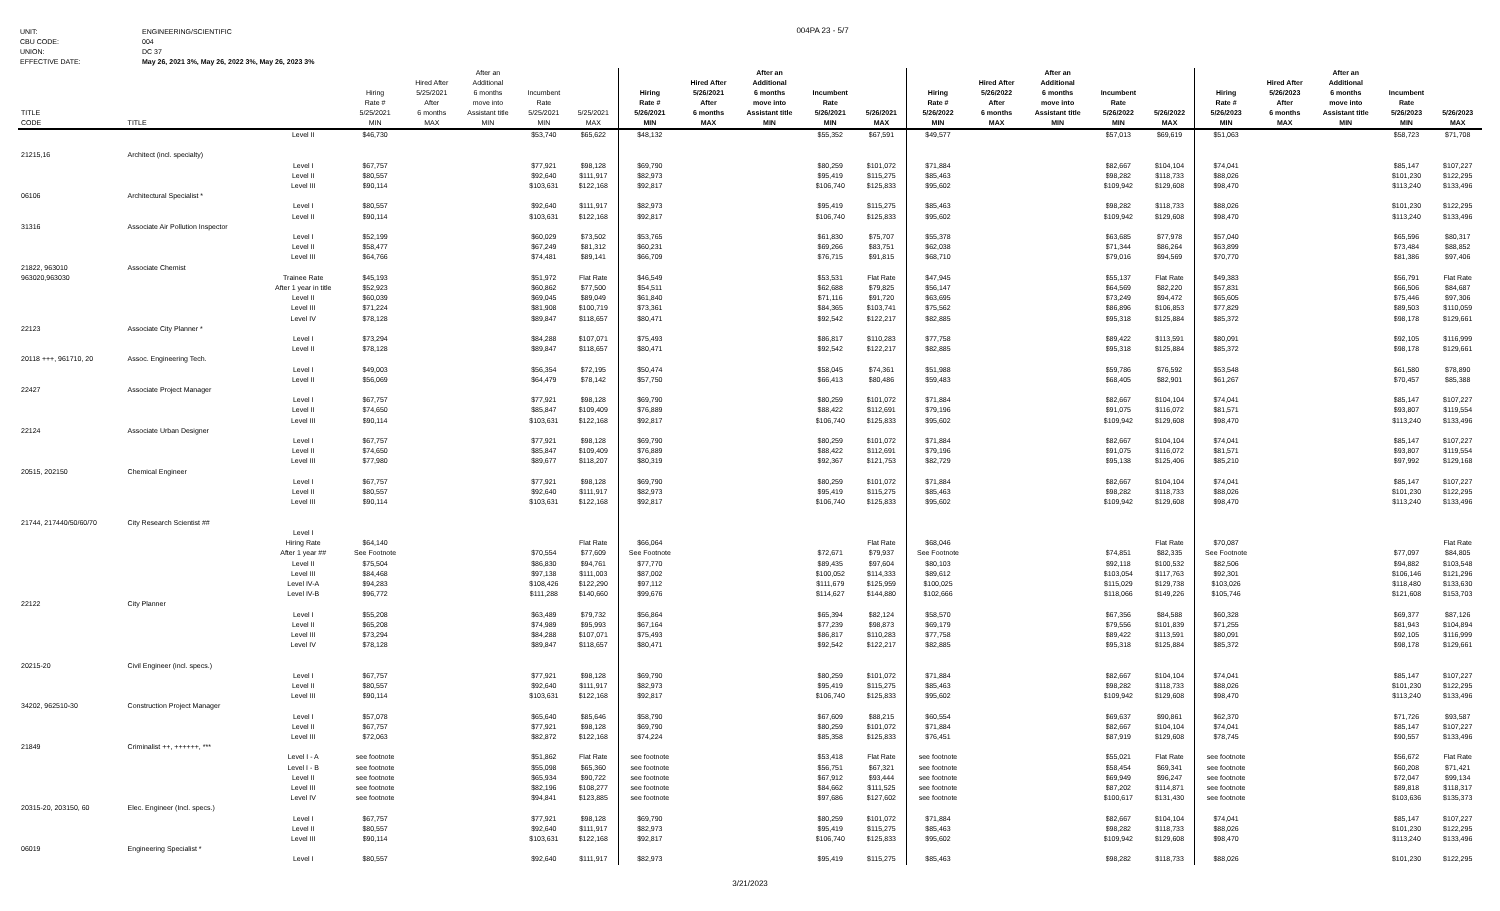| UNIT: | ENGINEERING/SCIENTIFIC |
| CBU CODE: | 004 |
| UNION: | DC 37 |
| EFFECTIVE DATE: | May 26, 2021 3%, May 26, 2022 3%, May 26, 2023 3% |
004PA 23 - 5/7
| TITLE CODE | TITLE | | Hiring Rate # 5/25/2021 MIN | Hired After 5/25/2021 After 6 months MAX | After an Additional 6 months move into Assistant title MIN | Incumbent Rate 5/25/2021 MIN | 5/25/2021 MAX | Hiring Rate # 5/26/2021 MIN | Hired After 5/26/2021 After 6 months MAX | After an Additional 6 months move into Assistant title MIN | Incumbent Rate 5/26/2021 MIN | 5/26/2021 MAX | Hiring Rate # 5/26/2022 MIN | Hired After 5/26/2022 After 6 months MAX | After an Additional 6 months move into Assistant title MIN | Incumbent Rate 5/26/2022 MIN | 5/26/2022 MAX | Hiring Rate # 5/26/2023 MIN | Hired After 5/26/2023 After 6 months MAX | After an Additional 6 months move into Assistant title MIN | Incumbent Rate 5/26/2023 MIN | 5/26/2023 MAX |
| --- | --- | --- | --- | --- | --- | --- | --- | --- | --- | --- | --- | --- | --- | --- | --- | --- | --- | --- | --- | --- | --- | --- |
| | | Level II | $46,730 | | | $53,740 | $65,622 | $48,132 | | | $55,352 | $67,591 | $49,577 | | | $57,013 | $69,619 | $51,063 | | | $58,723 | $71,708 |
| 21215,16 | Architect (incl. specialty) | | | | | | | | | | | | | | | | | | | | | |
| | | Level I | $67,757 | | | $77,921 | $98,128 | $69,790 | | | $80,259 | $101,072 | $71,884 | | | $82,667 | $104,104 | $74,041 | | | $85,147 | $107,227 |
| | | Level II | $80,557 | | | $92,640 | $111,917 | $82,973 | | | $95,419 | $115,275 | $85,463 | | | $98,282 | $118,733 | $88,026 | | | $101,230 | $122,295 |
| | | Level III | $90,114 | | | $103,631 | $122,168 | $92,817 | | | $106,740 | $125,833 | $95,602 | | | $109,942 | $129,608 | $98,470 | | | $113,240 | $133,496 |
| 06106 | Architectural Specialist * | | | | | | | | | | | | | | | | | | | | | |
| | | Level I | $80,557 | | | $92,640 | $111,917 | $82,973 | | | $95,419 | $115,275 | $85,463 | | | $98,282 | $118,733 | $88,026 | | | $101,230 | $122,295 |
| | | Level II | $90,114 | | | $103,631 | $122,168 | $92,817 | | | $106,740 | $125,833 | $95,602 | | | $109,942 | $129,608 | $98,470 | | | $113,240 | $133,496 |
| 31316 | Associate Air Pollution Inspector | | | | | | | | | | | | | | | | | | | | | |
| | | Level I | $52,199 | | | $60,029 | $73,502 | $53,765 | | | $61,830 | $75,707 | $55,378 | | | $63,685 | $77,978 | $57,040 | | | $65,596 | $80,317 |
| | | Level II | $58,477 | | | $67,249 | $81,312 | $60,231 | | | $69,266 | $83,751 | $62,038 | | | $71,344 | $86,264 | $63,899 | | | $73,484 | $88,852 |
| | | Level III | $64,766 | | | $74,481 | $89,141 | $66,709 | | | $76,715 | $91,815 | $68,710 | | | $79,016 | $94,569 | $70,770 | | | $81,386 | $97,406 |
| 21822, 963010 | Associate Chemist | | | | | | | | | | | | | | | | | | | | | |
| 963020,963030 | | Trainee Rate | $45,193 | | | $51,972 | Flat Rate | $46,549 | | | $53,531 | Flat Rate | $47,945 | | | $55,137 | Flat Rate | $49,383 | | | $56,791 | Flat Rate |
| | | After 1 year in title | $52,923 | | | $60,862 | $77,500 | $54,511 | | | $62,688 | $79,825 | $56,147 | | | $64,569 | $82,220 | $57,831 | | | $66,506 | $84,687 |
| | | Level II | $60,039 | | | $69,045 | $89,049 | $61,840 | | | $71,116 | $91,720 | $63,695 | | | $73,249 | $94,472 | $65,605 | | | $75,446 | $97,306 |
| | | Level III | $71,224 | | | $81,908 | $100,719 | $73,361 | | | $84,365 | $103,741 | $75,562 | | | $86,896 | $106,853 | $77,829 | | | $89,503 | $110,059 |
| | | Level IV | $78,128 | | | $89,847 | $118,657 | $80,471 | | | $92,542 | $122,217 | $82,885 | | | $95,318 | $125,884 | $85,372 | | | $98,178 | $129,661 |
| 22123 | Associate City Planner * | | | | | | | | | | | | | | | | | | | | | |
| | | Level I | $73,294 | | | $84,288 | $107,071 | $75,493 | | | $86,817 | $110,283 | $77,758 | | | $89,422 | $113,591 | $80,091 | | | $92,105 | $116,999 |
| | | Level II | $78,128 | | | $89,847 | $118,657 | $80,471 | | | $92,542 | $122,217 | $82,885 | | | $95,318 | $125,884 | $85,372 | | | $98,178 | $129,661 |
| 20118 +++, 961710, 20 | Assoc. Engineering Tech. | | | | | | | | | | | | | | | | | | | | | |
| | | Level I | $49,003 | | | $56,354 | $72,195 | $50,474 | | | $58,045 | $74,361 | $51,988 | | | $59,786 | $76,592 | $53,548 | | | $61,580 | $78,890 |
| | | Level II | $56,069 | | | $64,479 | $78,142 | $57,750 | | | $66,413 | $80,486 | $59,483 | | | $68,405 | $82,901 | $61,267 | | | $70,457 | $85,388 |
| 22427 | Associate Project Manager | | | | | | | | | | | | | | | | | | | | | |
| | | Level I | $67,757 | | | $77,921 | $98,128 | $69,790 | | | $80,259 | $101,072 | $71,884 | | | $82,667 | $104,104 | $74,041 | | | $85,147 | $107,227 |
| | | Level II | $74,650 | | | $85,847 | $109,409 | $76,889 | | | $88,422 | $112,691 | $79,196 | | | $91,075 | $116,072 | $81,571 | | | $93,807 | $119,554 |
| | | Level III | $90,114 | | | $103,631 | $122,168 | $92,817 | | | $106,740 | $125,833 | $95,602 | | | $109,942 | $129,608 | $98,470 | | | $113,240 | $133,496 |
| 22124 | Associate Urban Designer | | | | | | | | | | | | | | | | | | | | | |
| | | Level I | $67,757 | | | $77,921 | $98,128 | $69,790 | | | $80,259 | $101,072 | $71,884 | | | $82,667 | $104,104 | $74,041 | | | $85,147 | $107,227 |
| | | Level II | $74,650 | | | $85,847 | $109,409 | $76,889 | | | $88,422 | $112,691 | $79,196 | | | $91,075 | $116,072 | $81,571 | | | $93,807 | $119,554 |
| | | Level III | $77,980 | | | $89,677 | $118,207 | $80,319 | | | $92,367 | $121,753 | $82,729 | | | $95,138 | $125,406 | $85,210 | | | $97,992 | $129,168 |
| 20515, 202150 | Chemical Engineer | | | | | | | | | | | | | | | | | | | | | |
| | | Level I | $67,757 | | | $77,921 | $98,128 | $69,790 | | | $80,259 | $101,072 | $71,884 | | | $82,667 | $104,104 | $74,041 | | | $85,147 | $107,227 |
| | | Level II | $80,557 | | | $92,640 | $111,917 | $82,973 | | | $95,419 | $115,275 | $85,463 | | | $98,282 | $118,733 | $88,026 | | | $101,230 | $122,295 |
| | | Level III | $90,114 | | | $103,631 | $122,168 | $92,817 | | | $106,740 | $125,833 | $95,602 | | | $109,942 | $129,608 | $98,470 | | | $113,240 | $133,496 |
| 21744, 217440/50/60/70 | City Research Scientist ## | | | | | | | | | | | | | | | | | | | | | |
| | | Level I | | | | | | | | | | | | | | | | | | | | |
| | | Hiring Rate | $64,140 | | | | Flat Rate | $66,064 | | | | Flat Rate | $68,046 | | | | Flat Rate | $70,087 | | | | Flat Rate |
| | | After 1 year ## | See Footnote | | | $70,554 | $77,609 | See Footnote | | | $72,671 | $79,937 | See Footnote | | | $74,851 | $82,335 | See Footnote | | | $77,097 | $84,805 |
| | | Level II | $75,504 | | | $86,830 | $94,761 | $77,770 | | | $89,435 | $97,604 | $80,103 | | | $92,118 | $100,532 | $82,506 | | | $94,882 | $103,548 |
| | | Level III | $84,468 | | | $97,138 | $111,003 | $87,002 | | | $100,052 | $114,333 | $89,612 | | | $103,054 | $117,763 | $92,301 | | | $106,146 | $121,296 |
| | | Level IV-A | $94,283 | | | $108,426 | $122,290 | $97,112 | | | $111,679 | $125,959 | $100,025 | | | $115,029 | $129,738 | $103,026 | | | $118,480 | $133,630 |
| | | Level IV-B | $96,772 | | | $111,288 | $140,660 | $99,676 | | | $114,627 | $144,880 | $102,666 | | | $118,066 | $149,226 | $105,746 | | | $121,608 | $153,703 |
| 22122 | City Planner | | | | | | | | | | | | | | | | | | | | | |
| | | Level I | $55,208 | | | $63,489 | $79,732 | $56,864 | | | $65,394 | $82,124 | $58,570 | | | $67,356 | $84,588 | $60,328 | | | $69,377 | $87,126 |
| | | Level II | $65,208 | | | $74,989 | $95,993 | $67,164 | | | $77,239 | $98,873 | $69,179 | | | $79,556 | $101,839 | $71,255 | | | $81,943 | $104,894 |
| | | Level III | $73,294 | | | $84,288 | $107,071 | $75,493 | | | $86,817 | $110,283 | $77,758 | | | $89,422 | $113,591 | $80,091 | | | $92,105 | $116,999 |
| | | Level IV | $78,128 | | | $89,847 | $118,657 | $80,471 | | | $92,542 | $122,217 | $82,885 | | | $95,318 | $125,884 | $85,372 | | | $98,178 | $129,661 |
| 20215-20 | Civil Engineer (incl. specs.) | | | | | | | | | | | | | | | | | | | | | |
| | | Level I | $67,757 | | | $77,921 | $98,128 | $69,790 | | | $80,259 | $101,072 | $71,884 | | | $82,667 | $104,104 | $74,041 | | | $85,147 | $107,227 |
| | | Level II | $80,557 | | | $92,640 | $111,917 | $82,973 | | | $95,419 | $115,275 | $85,463 | | | $98,282 | $118,733 | $88,026 | | | $101,230 | $122,295 |
| | | Level III | $90,114 | | | $103,631 | $122,168 | $92,817 | | | $106,740 | $125,833 | $95,602 | | | $109,942 | $129,608 | $98,470 | | | $113,240 | $133,496 |
| 34202, 962510-30 | Construction Project Manager | | | | | | | | | | | | | | | | | | | | | |
| | | Level I | $57,078 | | | $65,640 | $85,646 | $58,790 | | | $67,609 | $88,215 | $60,554 | | | $69,637 | $90,861 | $62,370 | | | $71,726 | $93,587 |
| | | Level II | $67,757 | | | $77,921 | $98,128 | $69,790 | | | $80,259 | $101,072 | $71,884 | | | $82,667 | $104,104 | $74,041 | | | $85,147 | $107,227 |
| | | Level III | $72,063 | | | $82,872 | $122,168 | $74,224 | | | $85,358 | $125,833 | $76,451 | | | $87,919 | $129,608 | $78,745 | | | $90,557 | $133,496 |
| 21849 | Criminalist ++, ++++++, *** | | | | | | | | | | | | | | | | | | | | | |
| | | Level I - A | see footnote | | | $51,862 | Flat Rate | see footnote | | | $53,418 | Flat Rate | see footnote | | | $55,021 | Flat Rate | see footnote | | | $56,672 | Flat Rate |
| | | Level I - B | see footnote | | | $55,098 | $65,360 | see footnote | | | $56,751 | $67,321 | see footnote | | | $58,454 | $69,341 | see footnote | | | $60,208 | $71,421 |
| | | Level II | see footnote | | | $65,934 | $90,722 | see footnote | | | $67,912 | $93,444 | see footnote | | | $69,949 | $96,247 | see footnote | | | $72,047 | $99,134 |
| | | Level III | see footnote | | | $82,196 | $108,277 | see footnote | | | $84,662 | $111,525 | see footnote | | | $87,202 | $114,871 | see footnote | | | $89,818 | $118,317 |
| | | Level IV | see footnote | | | $94,841 | $123,885 | see footnote | | | $97,686 | $127,602 | see footnote | | | $100,617 | $131,430 | see footnote | | | $103,636 | $135,373 |
| 20315-20, 203150, 60 | Elec. Engineer (Incl. specs.) | | | | | | | | | | | | | | | | | | | | | |
| | | Level I | $67,757 | | | $77,921 | $98,128 | $69,790 | | | $80,259 | $101,072 | $71,884 | | | $82,667 | $104,104 | $74,041 | | | $85,147 | $107,227 |
| | | Level II | $80,557 | | | $92,640 | $111,917 | $82,973 | | | $95,419 | $115,275 | $85,463 | | | $98,282 | $118,733 | $88,026 | | | $101,230 | $122,295 |
| | | Level III | $90,114 | | | $103,631 | $122,168 | $92,817 | | | $106,740 | $125,833 | $95,602 | | | $109,942 | $129,608 | $98,470 | | | $113,240 | $133,496 |
| 06019 | Engineering Specialist * | | | | | | | | | | | | | | | | | | | | | |
| | | Level I | $80,557 | | | $92,640 | $111,917 | $82,973 | | | $95,419 | $115,275 | $85,463 | | | $98,282 | $118,733 | $88,026 | | | $101,230 | $122,295 |
3/21/2023